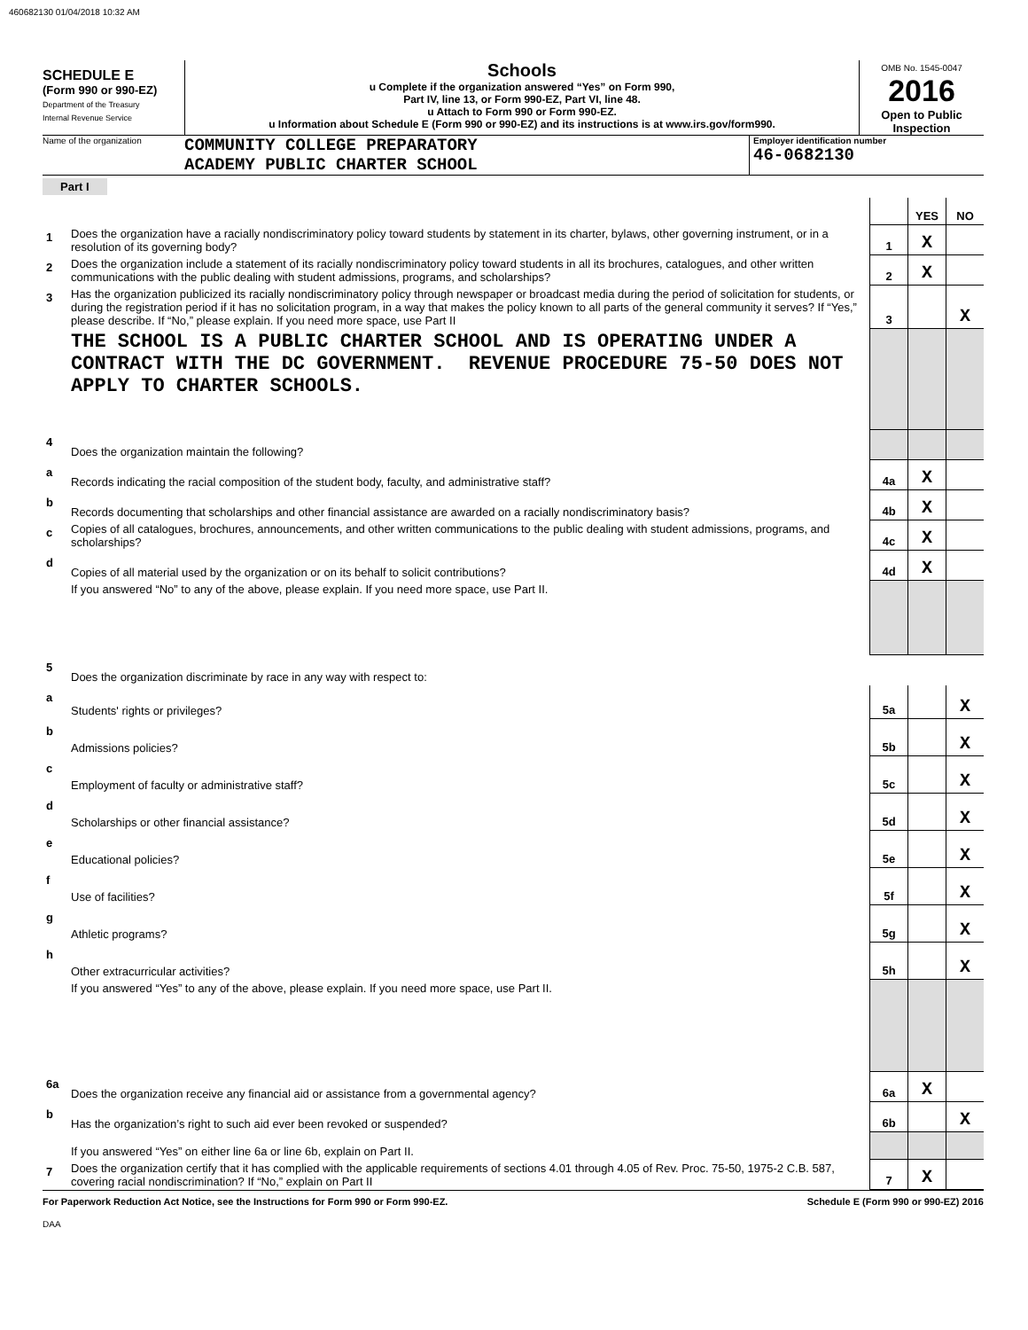460682130 01/04/2018 10:32 AM
SCHEDULE E
(Form 990 or 990-EZ)
Department of the Treasury
Internal Revenue Service
Schools
u Complete if the organization answered “Yes” on Form 990,
Part IV, line 13, or Form 990-EZ, Part VI, line 48.
u Attach to Form 990 or Form 990-EZ.
u Information about Schedule E (Form 990 or 990-EZ) and its instructions is at www.irs.gov/form990.
OMB No. 1545-0047
2016
Open to Public Inspection
Name of the organization
COMMUNITY COLLEGE PREPARATORY
ACADEMY PUBLIC CHARTER SCHOOL
Employer identification number
46-0682130
Part I
| | | | YES | NO |
| 1 | Does the organization have a racially nondiscriminatory policy toward students by statement in its charter, bylaws, other governing instrument, or in a resolution of its governing body? | 1 | X | |
| 2 | Does the organization include a statement of its racially nondiscriminatory policy toward students in all its brochures, catalogues, and other written communications with the public dealing with student admissions, programs, and scholarships? | 2 | X | |
| 3 | Has the organization publicized its racially nondiscriminatory policy through newspaper or broadcast media during the period of solicitation for students, or during the registration period if it has no solicitation program, in a way that makes the policy known to all parts of the general community it serves? If “Yes,” please describe. If “No,” please explain. If you need more space, use Part II | 3 | | X |
| | THE SCHOOL IS A PUBLIC CHARTER SCHOOL AND IS OPERATING UNDER A CONTRACT WITH THE DC GOVERNMENT. REVENUE PROCEDURE 75-50 DOES NOT APPLY TO CHARTER SCHOOLS. | | | |
| 4 | Does the organization maintain the following? | | | |
| a | Records indicating the racial composition of the student body, faculty, and administrative staff? | 4a | X | |
| b | Records documenting that scholarships and other financial assistance are awarded on a racially nondiscriminatory basis? | 4b | X | |
| c | Copies of all catalogues, brochures, announcements, and other written communications to the public dealing with student admissions, programs, and scholarships? | 4c | X | |
| d | Copies of all material used by the organization or on its behalf to solicit contributions? | 4d | X | |
| | If you answered “No” to any of the above, please explain. If you need more space, use Part II. | | | |
| 5 | Does the organization discriminate by race in any way with respect to: | | | |
| a | Students' rights or privileges? | 5a | | X |
| b | Admissions policies? | 5b | | X |
| c | Employment of faculty or administrative staff? | 5c | | X |
| d | Scholarships or other financial assistance? | 5d | | X |
| e | Educational policies? | 5e | | X |
| f | Use of facilities? | 5f | | X |
| g | Athletic programs? | 5g | | X |
| h | Other extracurricular activities? | 5h | | X |
| | If you answered “Yes” to any of the above, please explain. If you need more space, use Part II. | | | |
| 6a | Does the organization receive any financial aid or assistance from a governmental agency? | 6a | X | |
| b | Has the organization’s right to such aid ever been revoked or suspended? | 6b | | X |
| | If you answered “Yes” on either line 6a or line 6b, explain on Part II. | | | |
| 7 | Does the organization certify that it has complied with the applicable requirements of sections 4.01 through 4.05 of Rev. Proc. 75-50, 1975-2 C.B. 587, covering racial nondiscrimination? If “No,” explain on Part II | 7 | X | |
For Paperwork Reduction Act Notice, see the Instructions for Form 990 or Form 990-EZ. Schedule E (Form 990 or 990-EZ) 2016
DAA